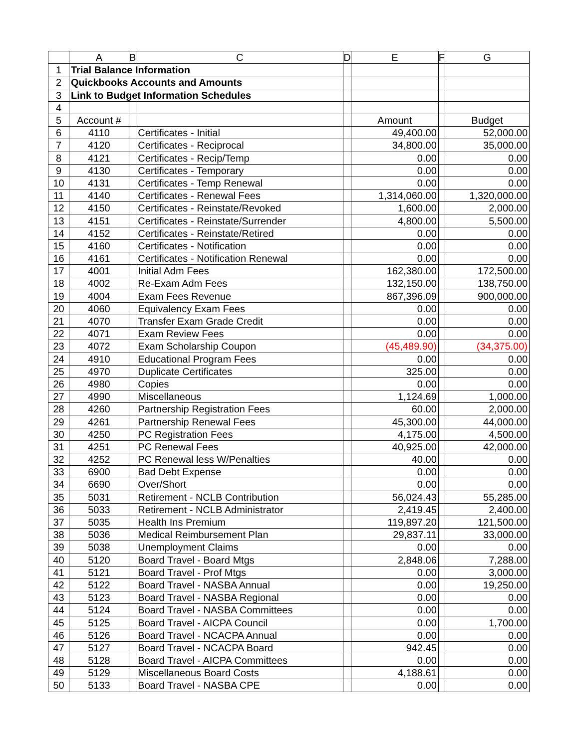| | A | B | C | D | E | F | G |
| --- | --- | --- | --- | --- | --- | --- | --- |
| 1 | Trial Balance Information | | | | | | |
| 2 | Quickbooks Accounts and Amounts | | | | | | |
| 3 | Link to Budget Information Schedules | | | | | | |
| 4 | | | | | | | |
| 5 | Account # | | | | Amount | | Budget |
| 6 | 4110 | | Certificates - Initial | | 49,400.00 | | 52,000.00 |
| 7 | 4120 | | Certificates - Reciprocal | | 34,800.00 | | 35,000.00 |
| 8 | 4121 | | Certificates - Recip/Temp | | 0.00 | | 0.00 |
| 9 | 4130 | | Certificates - Temporary | | 0.00 | | 0.00 |
| 10 | 4131 | | Certificates - Temp Renewal | | 0.00 | | 0.00 |
| 11 | 4140 | | Certificates - Renewal Fees | | 1,314,060.00 | | 1,320,000.00 |
| 12 | 4150 | | Certificates - Reinstate/Revoked | | 1,600.00 | | 2,000.00 |
| 13 | 4151 | | Certificates - Reinstate/Surrender | | 4,800.00 | | 5,500.00 |
| 14 | 4152 | | Certificates - Reinstate/Retired | | 0.00 | | 0.00 |
| 15 | 4160 | | Certificates - Notification | | 0.00 | | 0.00 |
| 16 | 4161 | | Certificates - Notification Renewal | | 0.00 | | 0.00 |
| 17 | 4001 | | Initial Adm Fees | | 162,380.00 | | 172,500.00 |
| 18 | 4002 | | Re-Exam Adm Fees | | 132,150.00 | | 138,750.00 |
| 19 | 4004 | | Exam Fees Revenue | | 867,396.09 | | 900,000.00 |
| 20 | 4060 | | Equivalency Exam Fees | | 0.00 | | 0.00 |
| 21 | 4070 | | Transfer Exam Grade Credit | | 0.00 | | 0.00 |
| 22 | 4071 | | Exam Review Fees | | 0.00 | | 0.00 |
| 23 | 4072 | | Exam Scholarship Coupon | | (45,489.90) | | (34,375.00) |
| 24 | 4910 | | Educational Program Fees | | 0.00 | | 0.00 |
| 25 | 4970 | | Duplicate Certificates | | 325.00 | | 0.00 |
| 26 | 4980 | | Copies | | 0.00 | | 0.00 |
| 27 | 4990 | | Miscellaneous | | 1,124.69 | | 1,000.00 |
| 28 | 4260 | | Partnership Registration Fees | | 60.00 | | 2,000.00 |
| 29 | 4261 | | Partnership Renewal Fees | | 45,300.00 | | 44,000.00 |
| 30 | 4250 | | PC Registration Fees | | 4,175.00 | | 4,500.00 |
| 31 | 4251 | | PC Renewal Fees | | 40,925.00 | | 42,000.00 |
| 32 | 4252 | | PC Renewal less W/Penalties | | 40.00 | | 0.00 |
| 33 | 6900 | | Bad Debt Expense | | 0.00 | | 0.00 |
| 34 | 6690 | | Over/Short | | 0.00 | | 0.00 |
| 35 | 5031 | | Retirement - NCLB Contribution | | 56,024.43 | | 55,285.00 |
| 36 | 5033 | | Retirement - NCLB Administrator | | 2,419.45 | | 2,400.00 |
| 37 | 5035 | | Health Ins Premium | | 119,897.20 | | 121,500.00 |
| 38 | 5036 | | Medical Reimbursement Plan | | 29,837.11 | | 33,000.00 |
| 39 | 5038 | | Unemployment Claims | | 0.00 | | 0.00 |
| 40 | 5120 | | Board Travel - Board Mtgs | | 2,848.06 | | 7,288.00 |
| 41 | 5121 | | Board Travel - Prof Mtgs | | 0.00 | | 3,000.00 |
| 42 | 5122 | | Board Travel - NASBA Annual | | 0.00 | | 19,250.00 |
| 43 | 5123 | | Board Travel - NASBA Regional | | 0.00 | | 0.00 |
| 44 | 5124 | | Board Travel - NASBA Committees | | 0.00 | | 0.00 |
| 45 | 5125 | | Board Travel - AICPA Council | | 0.00 | | 1,700.00 |
| 46 | 5126 | | Board Travel - NCACPA Annual | | 0.00 | | 0.00 |
| 47 | 5127 | | Board Travel - NCACPA Board | | 942.45 | | 0.00 |
| 48 | 5128 | | Board Travel - AICPA Committees | | 0.00 | | 0.00 |
| 49 | 5129 | | Miscellaneous Board Costs | | 4,188.61 | | 0.00 |
| 50 | 5133 | | Board Travel - NASBA CPE | | 0.00 | | 0.00 |